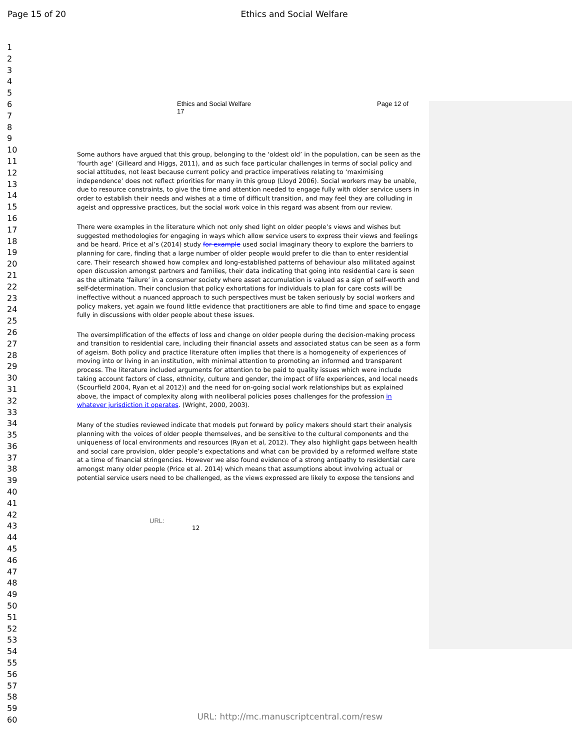Page 15 of 20 Ethics and Social Welfare
1
2
3
4
5
6
7
8
9
10
11
12
13
14
15
16
17
18
19
20
21
22
23
24
25
26
27
28
29
30
31
32
33
34
35
36
37
38
39
40
41
42
43
44
45
46
47
48
49
50
51
52
53
54
55
56
57
58
59
60
Ethics and Social Welfare
17
Page 12 of
Some authors have argued that this group, belonging to the ‘oldest old’ in the population, can be seen as the ‘fourth age’ (Gilleard and Higgs, 2011), and as such face particular challenges in terms of social policy and social attitudes, not least because current policy and practice imperatives relating to ‘maximising independence’ does not reflect priorities for many in this group (Lloyd 2006). Social workers may be unable, due to resource constraints, to give the time and attention needed to engage fully with older service users in order to establish their needs and wishes at a time of difficult transition, and may feel they are colluding in ageist and oppressive practices, but the social work voice in this regard was absent from our review.
There were examples in the literature which not only shed light on older people’s views and wishes but suggested methodologies for engaging in ways which allow service users to express their views and feelings and be heard. Price et al’s (2014) study for example used social imaginary theory to explore the barriers to planning for care, finding that a large number of older people would prefer to die than to enter residential care. Their research showed how complex and long-established patterns of behaviour also militated against open discussion amongst partners and families, their data indicating that going into residential care is seen as the ultimate ‘failure’ in a consumer society where asset accumulation is valued as a sign of self-worth and self-determination. Their conclusion that policy exhortations for individuals to plan for care costs will be ineffective without a nuanced approach to such perspectives must be taken seriously by social workers and policy makers, yet again we found little evidence that practitioners are able to find time and space to engage fully in discussions with older people about these issues.
The oversimplification of the effects of loss and change on older people during the decision-making process and transition to residential care, including their financial assets and associated status can be seen as a form of ageism. Both policy and practice literature often implies that there is a homogeneity of experiences of moving into or living in an institution, with minimal attention to promoting an informed and transparent process. The literature included arguments for attention to be paid to quality issues which were include taking account factors of class, ethnicity, culture and gender, the impact of life experiences, and local needs (Scourfield 2004, Ryan et al 2012)) and the need for on-going social work relationships but as explained above, the impact of complexity along with neoliberal policies poses challenges for the profession in whatever jurisdiction it operates. (Wright, 2000, 2003).
Many of the studies reviewed indicate that models put forward by policy makers should start their analysis planning with the voices of older people themselves, and be sensitive to the cultural components and the uniqueness of local environments and resources (Ryan et al, 2012). They also highlight gaps between health and social care provision, older people’s expectations and what can be provided by a reformed welfare state at a time of financial stringencies. However we also found evidence of a strong antipathy to residential care amongst many older people (Price et al. 2014) which means that assumptions about involving actual or potential service users need to be challenged, as the views expressed are likely to expose the tensions and
URL:
12
URL: http://mc.manuscriptcentral.com/resw